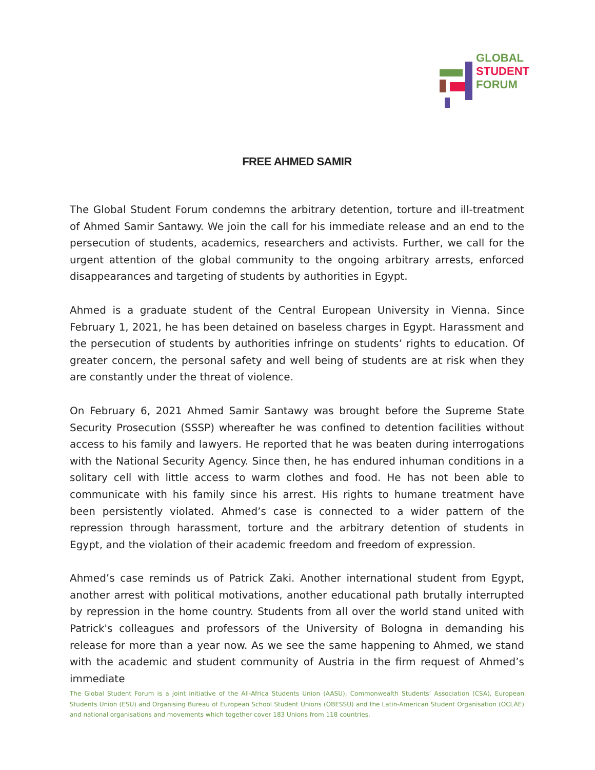GLOBAL
STUDENT
FORUM
FREE AHMED SAMIR
The Global Student Forum condemns the arbitrary detention, torture and ill-treatment of Ahmed Samir Santawy. We join the call for his immediate release and an end to the persecution of students, academics, researchers and activists. Further, we call for the urgent attention of the global community to the ongoing arbitrary arrests, enforced disappearances and targeting of students by authorities in Egypt.
Ahmed is a graduate student of the Central European University in Vienna. Since February 1, 2021, he has been detained on baseless charges in Egypt. Harassment and the persecution of students by authorities infringe on students’ rights to education. Of greater concern, the personal safety and well being of students are at risk when they are constantly under the threat of violence.
On February 6, 2021 Ahmed Samir Santawy was brought before the Supreme State Security Prosecution (SSSP) whereafter he was confined to detention facilities without access to his family and lawyers. He reported that he was beaten during interrogations with the National Security Agency. Since then, he has endured inhuman conditions in a solitary cell with little access to warm clothes and food. He has not been able to communicate with his family since his arrest. His rights to humane treatment have been persistently violated. Ahmed’s case is connected to a wider pattern of the repression through harassment, torture and the arbitrary detention of students in Egypt, and the violation of their academic freedom and freedom of expression.
Ahmed’s case reminds us of Patrick Zaki. Another international student from Egypt, another arrest with political motivations, another educational path brutally interrupted by repression in the home country. Students from all over the world stand united with Patrick's colleagues and professors of the University of Bologna in demanding his release for more than a year now. As we see the same happening to Ahmed, we stand with the academic and student community of Austria in the firm request of Ahmed’s immediate
The Global Student Forum is a joint initiative of the All-Africa Students Union (AASU), Commonwealth Students’ Association (CSA), European Students Union (ESU) and Organising Bureau of European School Student Unions (OBESSU) and the Latin-American Student Organisation (OCLAE) and national organisations and movements which together cover 183 Unions from 118 countries.